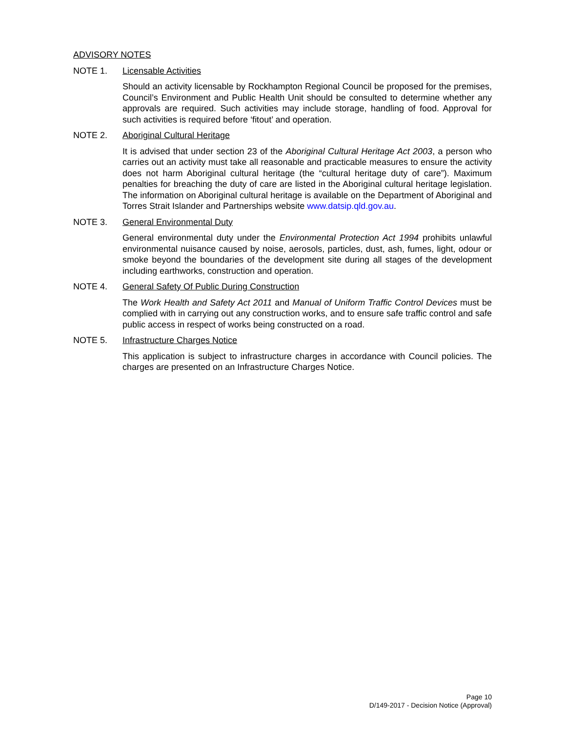ADVISORY NOTES
NOTE 1. Licensable Activities
Should an activity licensable by Rockhampton Regional Council be proposed for the premises, Council’s Environment and Public Health Unit should be consulted to determine whether any approvals are required. Such activities may include storage, handling of food. Approval for such activities is required before ‘fitout’ and operation.
NOTE 2. Aboriginal Cultural Heritage
It is advised that under section 23 of the Aboriginal Cultural Heritage Act 2003, a person who carries out an activity must take all reasonable and practicable measures to ensure the activity does not harm Aboriginal cultural heritage (the “cultural heritage duty of care”). Maximum penalties for breaching the duty of care are listed in the Aboriginal cultural heritage legislation. The information on Aboriginal cultural heritage is available on the Department of Aboriginal and Torres Strait Islander and Partnerships website www.datsip.qld.gov.au.
NOTE 3. General Environmental Duty
General environmental duty under the Environmental Protection Act 1994 prohibits unlawful environmental nuisance caused by noise, aerosols, particles, dust, ash, fumes, light, odour or smoke beyond the boundaries of the development site during all stages of the development including earthworks, construction and operation.
NOTE 4. General Safety Of Public During Construction
The Work Health and Safety Act 2011 and Manual of Uniform Traffic Control Devices must be complied with in carrying out any construction works, and to ensure safe traffic control and safe public access in respect of works being constructed on a road.
NOTE 5. Infrastructure Charges Notice
This application is subject to infrastructure charges in accordance with Council policies. The charges are presented on an Infrastructure Charges Notice.
Page 10
D/149-2017 - Decision Notice (Approval)